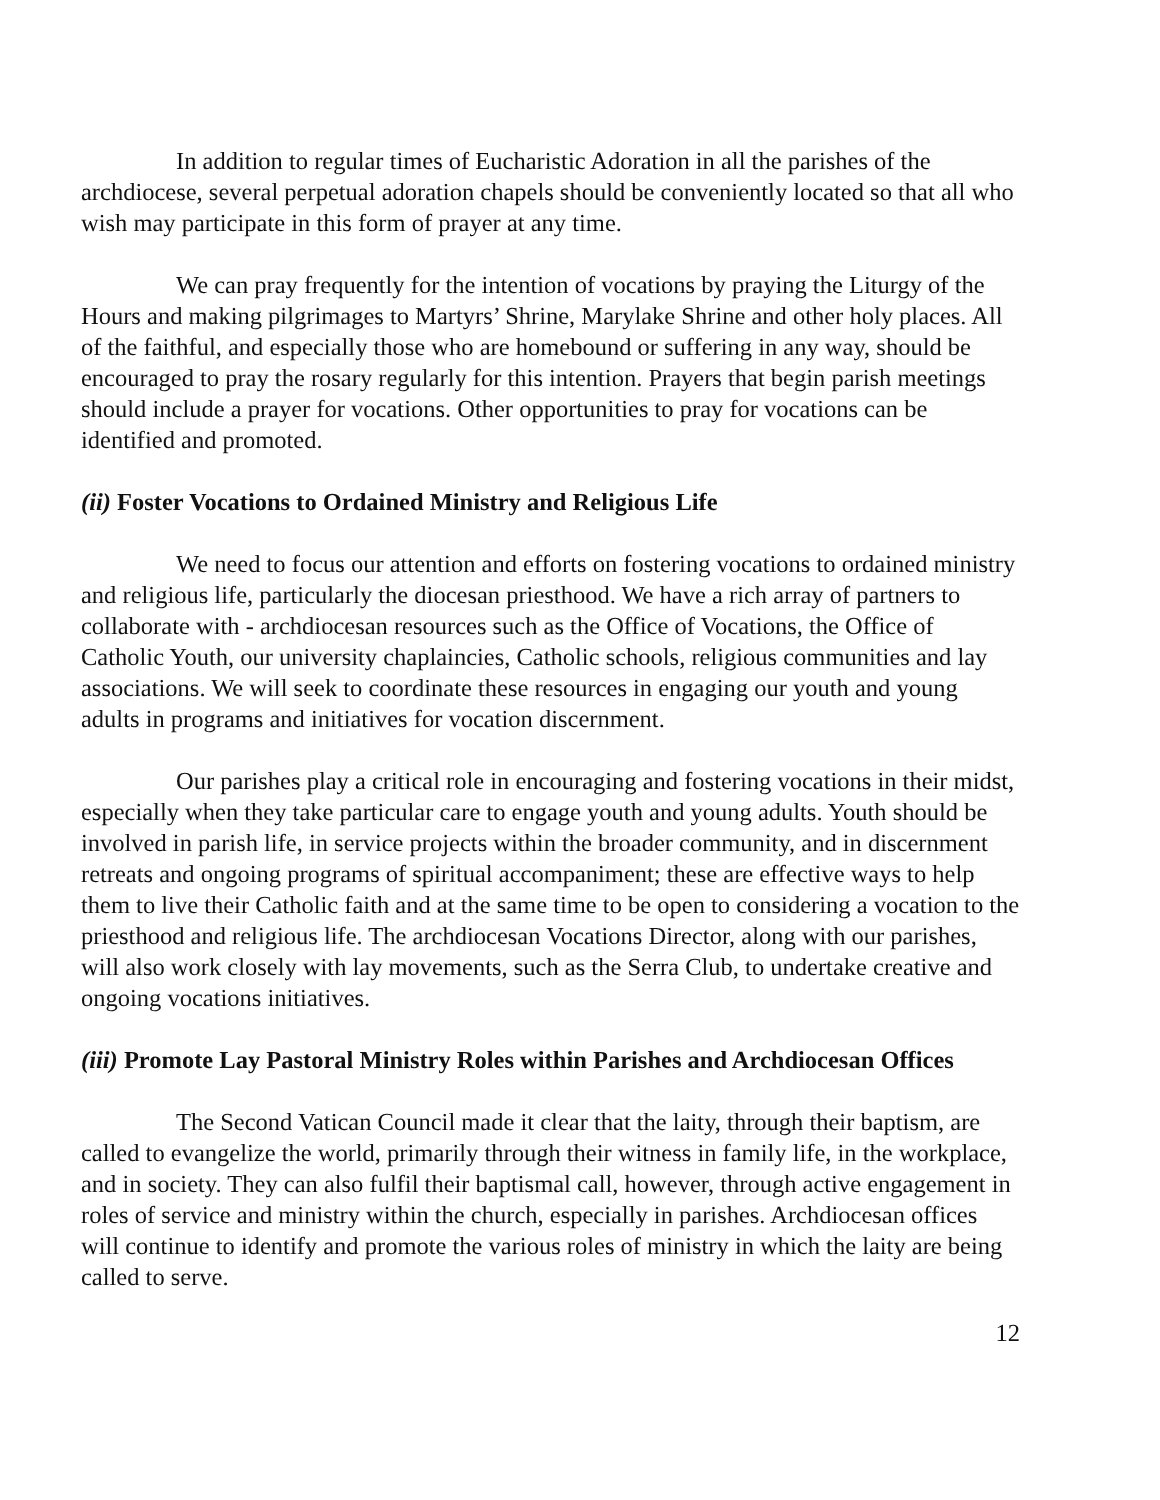In addition to regular times of Eucharistic Adoration in all the parishes of the archdiocese, several perpetual adoration chapels should be conveniently located so that all who wish may participate in this form of prayer at any time.
We can pray frequently for the intention of vocations by praying the Liturgy of the Hours and making pilgrimages to Martyrs’ Shrine, Marylake Shrine and other holy places. All of the faithful, and especially those who are homebound or suffering in any way, should be encouraged to pray the rosary regularly for this intention. Prayers that begin parish meetings should include a prayer for vocations. Other opportunities to pray for vocations can be identified and promoted.
(ii) Foster Vocations to Ordained Ministry and Religious Life
We need to focus our attention and efforts on fostering vocations to ordained ministry and religious life, particularly the diocesan priesthood. We have a rich array of partners to collaborate with - archdiocesan resources such as the Office of Vocations, the Office of Catholic Youth, our university chaplaincies, Catholic schools, religious communities and lay associations. We will seek to coordinate these resources in engaging our youth and young adults in programs and initiatives for vocation discernment.
Our parishes play a critical role in encouraging and fostering vocations in their midst, especially when they take particular care to engage youth and young adults. Youth should be involved in parish life, in service projects within the broader community, and in discernment retreats and ongoing programs of spiritual accompaniment; these are effective ways to help them to live their Catholic faith and at the same time to be open to considering a vocation to the priesthood and religious life. The archdiocesan Vocations Director, along with our parishes, will also work closely with lay movements, such as the Serra Club, to undertake creative and ongoing vocations initiatives.
(iii) Promote Lay Pastoral Ministry Roles within Parishes and Archdiocesan Offices
The Second Vatican Council made it clear that the laity, through their baptism, are called to evangelize the world, primarily through their witness in family life, in the workplace, and in society. They can also fulfil their baptismal call, however, through active engagement in roles of service and ministry within the church, especially in parishes. Archdiocesan offices will continue to identify and promote the various roles of ministry in which the laity are being called to serve.
12